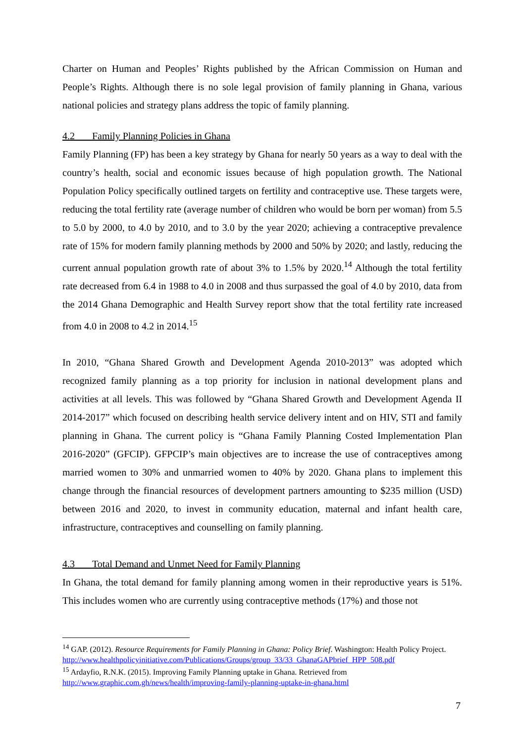Charter on Human and Peoples’ Rights published by the African Commission on Human and People’s Rights. Although there is no sole legal provision of family planning in Ghana, various national policies and strategy plans address the topic of family planning.
4.2 Family Planning Policies in Ghana
Family Planning (FP) has been a key strategy by Ghana for nearly 50 years as a way to deal with the country’s health, social and economic issues because of high population growth. The National Population Policy specifically outlined targets on fertility and contraceptive use. These targets were, reducing the total fertility rate (average number of children who would be born per woman) from 5.5 to 5.0 by 2000, to 4.0 by 2010, and to 3.0 by the year 2020; achieving a contraceptive prevalence rate of 15% for modern family planning methods by 2000 and 50% by 2020; and lastly, reducing the current annual population growth rate of about 3% to 1.5% by 2020.<sup>14</sup> Although the total fertility rate decreased from 6.4 in 1988 to 4.0 in 2008 and thus surpassed the goal of 4.0 by 2010, data from the 2014 Ghana Demographic and Health Survey report show that the total fertility rate increased from 4.0 in 2008 to 4.2 in 2014.<sup>15</sup>
In 2010, “Ghana Shared Growth and Development Agenda 2010-2013” was adopted which recognized family planning as a top priority for inclusion in national development plans and activities at all levels. This was followed by “Ghana Shared Growth and Development Agenda II 2014-2017” which focused on describing health service delivery intent and on HIV, STI and family planning in Ghana. The current policy is “Ghana Family Planning Costed Implementation Plan 2016-2020” (GFCIP). GFPCIP’s main objectives are to increase the use of contraceptives among married women to 30% and unmarried women to 40% by 2020. Ghana plans to implement this change through the financial resources of development partners amounting to $235 million (USD) between 2016 and 2020, to invest in community education, maternal and infant health care, infrastructure, contraceptives and counselling on family planning.
4.3 Total Demand and Unmet Need for Family Planning
In Ghana, the total demand for family planning among women in their reproductive years is 51%. This includes women who are currently using contraceptive methods (17%) and those not
<sup>14</sup> GAP. (2012). Resource Requirements for Family Planning in Ghana: Policy Brief. Washington: Health Policy Project.
http://www.healthpolicyinitiative.com/Publications/Groups/group_33/33_GhanaGAPbrief_HPP_508.pdf
<sup>15</sup> Ardayfio, R.N.K. (2015). Improving Family Planning uptake in Ghana. Retrieved from
http://www.graphic.com.gh/news/health/improving-family-planning-uptake-in-ghana.html
7